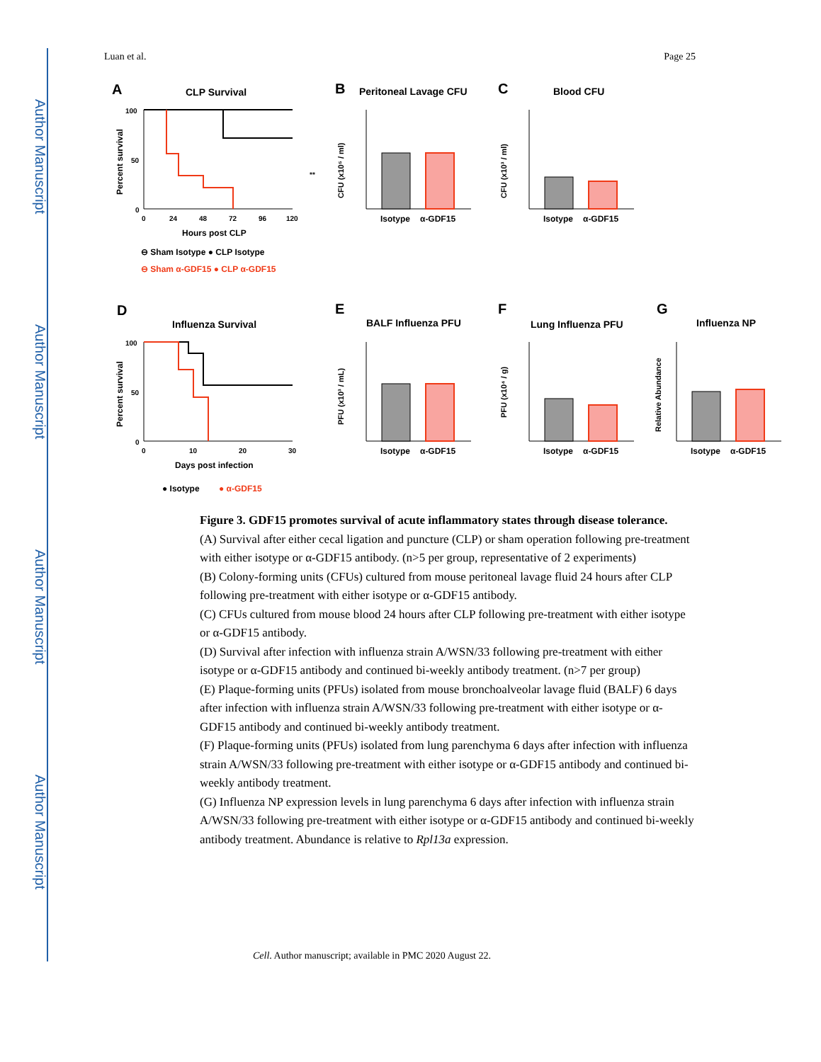Author Manuscript
Author Manuscript
Author Manuscript
Author Manuscript
Luan et al. Page 25
A
CLP Survival
100
50
0
0
24
48
72
96
120
Hours post CLP
Percent survival
**
⊖ Sham Isotype ● CLP Isotype
⊖ Sham α-GDF15 ● CLP α-GDF15
B
Peritoneal Lavage CFU
Isotype
α-GDF15
CFU (x10⁵ / ml)
C
Blood CFU
Isotype
α-GDF15
CFU (x10³ / ml)
D
Influenza Survival
100
50
0
0
10
20
30
Days post infection
Percent survival
● Isotype
● α-GDF15
E
BALF Influenza PFU
Isotype
α-GDF15
PFU (x10³ / mL)
F
Lung Influenza PFU
Isotype
α-GDF15
PFU (x10⁴ / g)
G
Influenza NP
Isotype
α-GDF15
Relative Abundance
Figure 3. GDF15 promotes survival of acute inflammatory states through disease tolerance.
(A) Survival after either cecal ligation and puncture (CLP) or sham operation following pre-treatment with either isotype or α-GDF15 antibody. (n>5 per group, representative of 2 experiments)
(B) Colony-forming units (CFUs) cultured from mouse peritoneal lavage fluid 24 hours after CLP following pre-treatment with either isotype or α-GDF15 antibody.
(C) CFUs cultured from mouse blood 24 hours after CLP following pre-treatment with either isotype or α-GDF15 antibody.
(D) Survival after infection with influenza strain A/WSN/33 following pre-treatment with either isotype or α-GDF15 antibody and continued bi-weekly antibody treatment. (n>7 per group)
(E) Plaque-forming units (PFUs) isolated from mouse bronchoalveolar lavage fluid (BALF) 6 days after infection with influenza strain A/WSN/33 following pre-treatment with either isotype or α-GDF15 antibody and continued bi-weekly antibody treatment.
(F) Plaque-forming units (PFUs) isolated from lung parenchyma 6 days after infection with influenza strain A/WSN/33 following pre-treatment with either isotype or α-GDF15 antibody and continued bi-weekly antibody treatment.
(G) Influenza NP expression levels in lung parenchyma 6 days after infection with influenza strain A/WSN/33 following pre-treatment with either isotype or α-GDF15 antibody and continued bi-weekly antibody treatment. Abundance is relative to Rpl13a expression.
Cell. Author manuscript; available in PMC 2020 August 22.